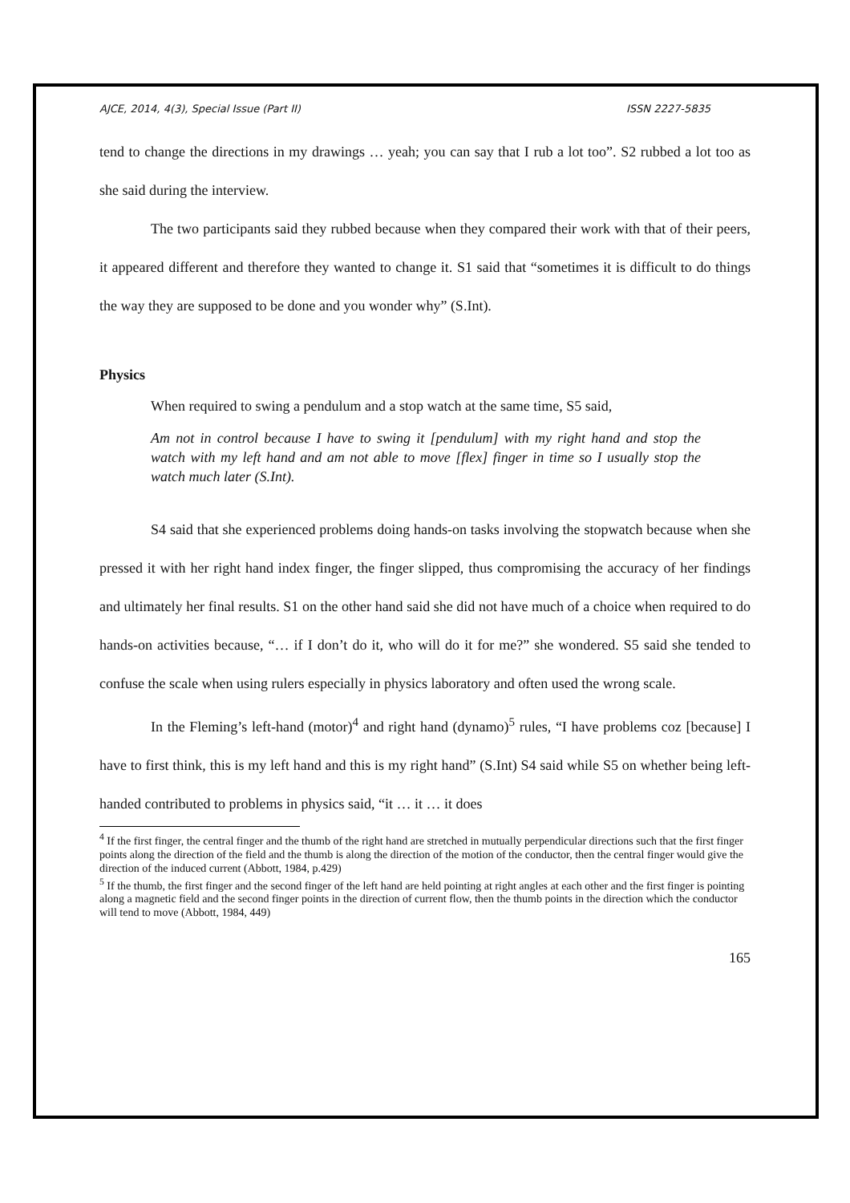AJCE, 2014, 4(3), Special Issue (Part II) ISSN 2227-5835
tend to change the directions in my drawings … yeah; you can say that I rub a lot too”. S2 rubbed a lot too as she said during the interview.
The two participants said they rubbed because when they compared their work with that of their peers, it appeared different and therefore they wanted to change it. S1 said that “sometimes it is difficult to do things the way they are supposed to be done and you wonder why” (S.Int).
Physics
When required to swing a pendulum and a stop watch at the same time, S5 said,
Am not in control because I have to swing it [pendulum] with my right hand and stop the watch with my left hand and am not able to move [flex] finger in time so I usually stop the watch much later (S.Int).
S4 said that she experienced problems doing hands-on tasks involving the stopwatch because when she pressed it with her right hand index finger, the finger slipped, thus compromising the accuracy of her findings and ultimately her final results. S1 on the other hand said she did not have much of a choice when required to do hands-on activities because, “… if I don’t do it, who will do it for me?” she wondered. S5 said she tended to confuse the scale when using rulers especially in physics laboratory and often used the wrong scale.
In the Fleming’s left-hand (motor)<sup>4</sup> and right hand (dynamo)<sup>5</sup> rules, “I have problems coz [because] I have to first think, this is my left hand and this is my right hand” (S.Int) S4 said while S5 on whether being left-handed contributed to problems in physics said, “it … it … it does
<sup>4</sup> If the first finger, the central finger and the thumb of the right hand are stretched in mutually perpendicular directions such that the first finger points along the direction of the field and the thumb is along the direction of the motion of the conductor, then the central finger would give the direction of the induced current (Abbott, 1984, p.429)
<sup>5</sup> If the thumb, the first finger and the second finger of the left hand are held pointing at right angles at each other and the first finger is pointing along a magnetic field and the second finger points in the direction of current flow, then the thumb points in the direction which the conductor will tend to move (Abbott, 1984, 449)
165